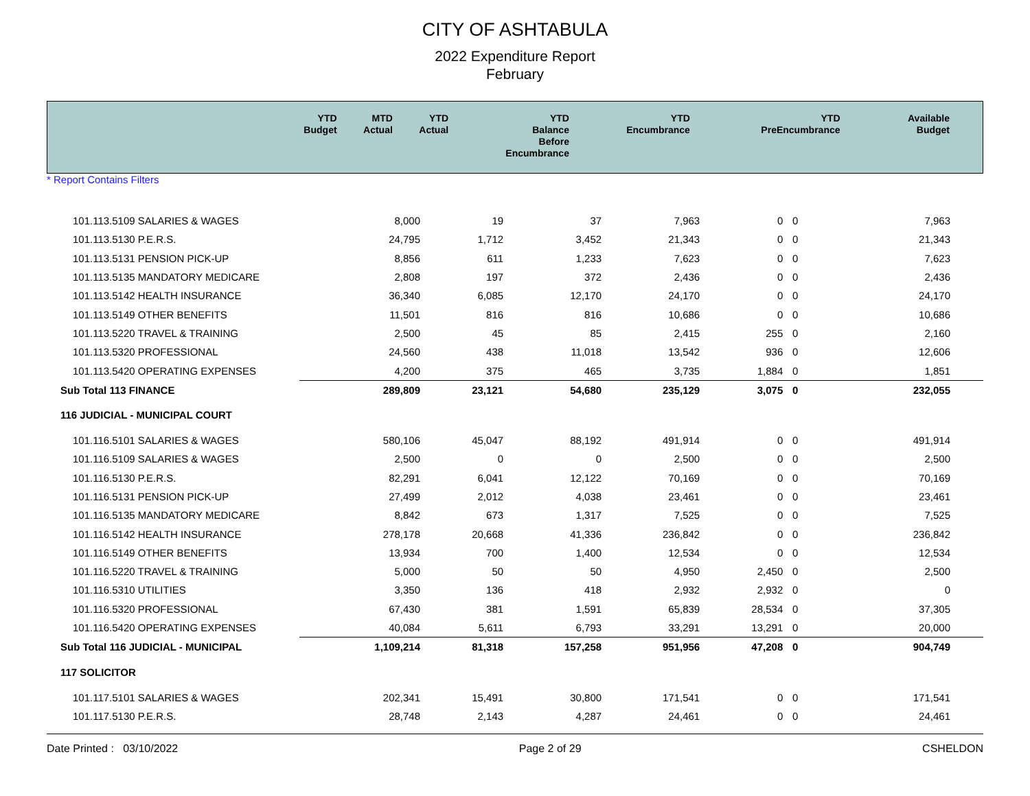CITY OF ASHTABULA
2022 Expenditure Report
February
| | YTD Budget | MTD Actual | YTD Actual | YTD Balance Before Encumbrance | YTD Encumbrance | YTD PreEncumbrance | Available Budget |
| --- | --- | --- | --- | --- | --- | --- | --- |
* Report Contains Filters
| 101.113.5109 SALARIES & WAGES | 8,000 | 19 | 37 | 7,963 | 0 | 0 | 7,963 |
| 101.113.5130 P.E.R.S. | 24,795 | 1,712 | 3,452 | 21,343 | 0 | 0 | 21,343 |
| 101.113.5131 PENSION PICK-UP | 8,856 | 611 | 1,233 | 7,623 | 0 | 0 | 7,623 |
| 101.113.5135 MANDATORY MEDICARE | 2,808 | 197 | 372 | 2,436 | 0 | 0 | 2,436 |
| 101.113.5142 HEALTH INSURANCE | 36,340 | 6,085 | 12,170 | 24,170 | 0 | 0 | 24,170 |
| 101.113.5149 OTHER BENEFITS | 11,501 | 816 | 816 | 10,686 | 0 | 0 | 10,686 |
| 101.113.5220 TRAVEL & TRAINING | 2,500 | 45 | 85 | 2,415 | 255 | 0 | 2,160 |
| 101.113.5320 PROFESSIONAL | 24,560 | 438 | 11,018 | 13,542 | 936 | 0 | 12,606 |
| 101.113.5420 OPERATING EXPENSES | 4,200 | 375 | 465 | 3,735 | 1,884 | 0 | 1,851 |
| Sub Total 113 FINANCE | 289,809 | 23,121 | 54,680 | 235,129 | 3,075 | 0 | 232,055 |
| 116 JUDICIAL - MUNICIPAL COURT | | | | | | | |
| 101.116.5101 SALARIES & WAGES | 580,106 | 45,047 | 88,192 | 491,914 | 0 | 0 | 491,914 |
| 101.116.5109 SALARIES & WAGES | 2,500 | 0 | 0 | 2,500 | 0 | 0 | 2,500 |
| 101.116.5130 P.E.R.S. | 82,291 | 6,041 | 12,122 | 70,169 | 0 | 0 | 70,169 |
| 101.116.5131 PENSION PICK-UP | 27,499 | 2,012 | 4,038 | 23,461 | 0 | 0 | 23,461 |
| 101.116.5135 MANDATORY MEDICARE | 8,842 | 673 | 1,317 | 7,525 | 0 | 0 | 7,525 |
| 101.116.5142 HEALTH INSURANCE | 278,178 | 20,668 | 41,336 | 236,842 | 0 | 0 | 236,842 |
| 101.116.5149 OTHER BENEFITS | 13,934 | 700 | 1,400 | 12,534 | 0 | 0 | 12,534 |
| 101.116.5220 TRAVEL & TRAINING | 5,000 | 50 | 50 | 4,950 | 2,450 | 0 | 2,500 |
| 101.116.5310 UTILITIES | 3,350 | 136 | 418 | 2,932 | 2,932 | 0 | 0 |
| 101.116.5320 PROFESSIONAL | 67,430 | 381 | 1,591 | 65,839 | 28,534 | 0 | 37,305 |
| 101.116.5420 OPERATING EXPENSES | 40,084 | 5,611 | 6,793 | 33,291 | 13,291 | 0 | 20,000 |
| Sub Total 116 JUDICIAL - MUNICIPAL | 1,109,214 | 81,318 | 157,258 | 951,956 | 47,208 | 0 | 904,749 |
| 117 SOLICITOR | | | | | | | |
| 101.117.5101 SALARIES & WAGES | 202,341 | 15,491 | 30,800 | 171,541 | 0 | 0 | 171,541 |
| 101.117.5130 P.E.R.S. | 28,748 | 2,143 | 4,287 | 24,461 | 0 | 0 | 24,461 |
Date Printed : 03/10/2022 Page 2 of 29 CSHELDON